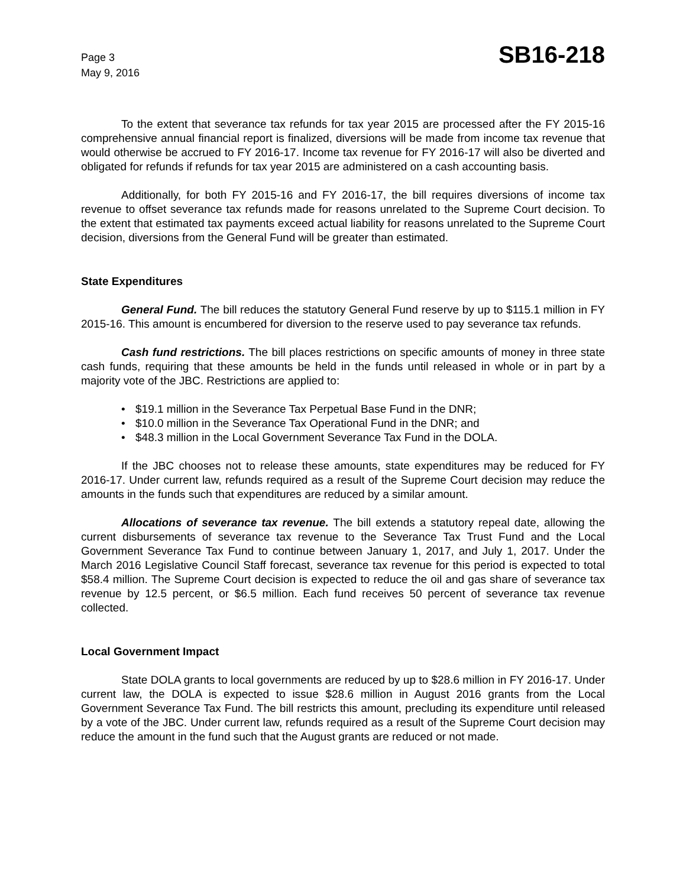Page 3
May 9, 2016
SB16-218
To the extent that severance tax refunds for tax year 2015 are processed after the FY 2015-16 comprehensive annual financial report is finalized, diversions will be made from income tax revenue that would otherwise be accrued to FY 2016-17. Income tax revenue for FY 2016-17 will also be diverted and obligated for refunds if refunds for tax year 2015 are administered on a cash accounting basis.
Additionally, for both FY 2015-16 and FY 2016-17, the bill requires diversions of income tax revenue to offset severance tax refunds made for reasons unrelated to the Supreme Court decision. To the extent that estimated tax payments exceed actual liability for reasons unrelated to the Supreme Court decision, diversions from the General Fund will be greater than estimated.
State Expenditures
General Fund. The bill reduces the statutory General Fund reserve by up to $115.1 million in FY 2015-16. This amount is encumbered for diversion to the reserve used to pay severance tax refunds.
Cash fund restrictions. The bill places restrictions on specific amounts of money in three state cash funds, requiring that these amounts be held in the funds until released in whole or in part by a majority vote of the JBC. Restrictions are applied to:
• $19.1 million in the Severance Tax Perpetual Base Fund in the DNR;
• $10.0 million in the Severance Tax Operational Fund in the DNR; and
• $48.3 million in the Local Government Severance Tax Fund in the DOLA.
If the JBC chooses not to release these amounts, state expenditures may be reduced for FY 2016-17. Under current law, refunds required as a result of the Supreme Court decision may reduce the amounts in the funds such that expenditures are reduced by a similar amount.
Allocations of severance tax revenue. The bill extends a statutory repeal date, allowing the current disbursements of severance tax revenue to the Severance Tax Trust Fund and the Local Government Severance Tax Fund to continue between January 1, 2017, and July 1, 2017. Under the March 2016 Legislative Council Staff forecast, severance tax revenue for this period is expected to total $58.4 million. The Supreme Court decision is expected to reduce the oil and gas share of severance tax revenue by 12.5 percent, or $6.5 million. Each fund receives 50 percent of severance tax revenue collected.
Local Government Impact
State DOLA grants to local governments are reduced by up to $28.6 million in FY 2016-17. Under current law, the DOLA is expected to issue $28.6 million in August 2016 grants from the Local Government Severance Tax Fund. The bill restricts this amount, precluding its expenditure until released by a vote of the JBC. Under current law, refunds required as a result of the Supreme Court decision may reduce the amount in the fund such that the August grants are reduced or not made.